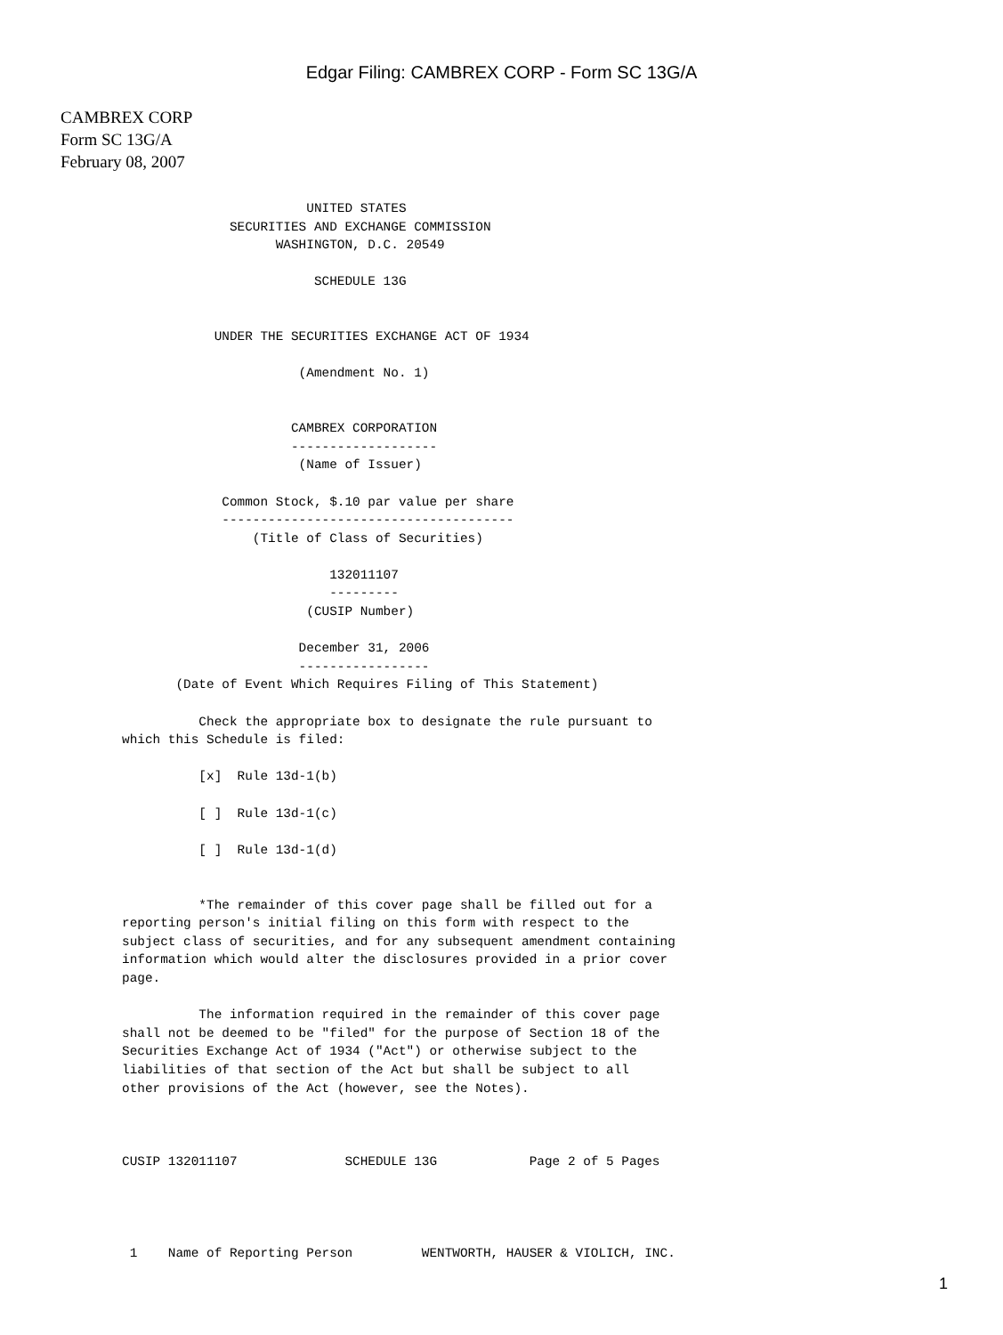Edgar Filing: CAMBREX CORP - Form SC 13G/A
CAMBREX CORP
Form SC 13G/A
February 08, 2007
                        UNITED STATES
              SECURITIES AND EXCHANGE COMMISSION
                    WASHINGTON, D.C. 20549

                         SCHEDULE 13G


            UNDER THE SECURITIES EXCHANGE ACT OF 1934

                       (Amendment No. 1)


                      CAMBREX CORPORATION
                      -------------------
                       (Name of Issuer)

             Common Stock, $.10 par value per share
             --------------------------------------
                 (Title of Class of Securities)

                           132011107
                           ---------
                        (CUSIP Number)

                       December 31, 2006
                       -----------------
       (Date of Event Which Requires Filing of This Statement)

          Check the appropriate box to designate the rule pursuant to
which this Schedule is filed:

          [x]  Rule 13d-1(b)

          [ ]  Rule 13d-1(c)

          [ ]  Rule 13d-1(d)


          *The remainder of this cover page shall be filled out for a
reporting person's initial filing on this form with respect to the
subject class of securities, and for any subsequent amendment containing
information which would alter the disclosures provided in a prior cover
page.

          The information required in the remainder of this cover page
shall not be deemed to be "filed" for the purpose of Section 18 of the
Securities Exchange Act of 1934 ("Act") or otherwise subject to the
liabilities of that section of the Act but shall be subject to all
other provisions of the Act (however, see the Notes).



CUSIP 132011107              SCHEDULE 13G            Page 2 of 5 Pages




 1    Name of Reporting Person         WENTWORTH, HAUSER & VIOLICH, INC.
1